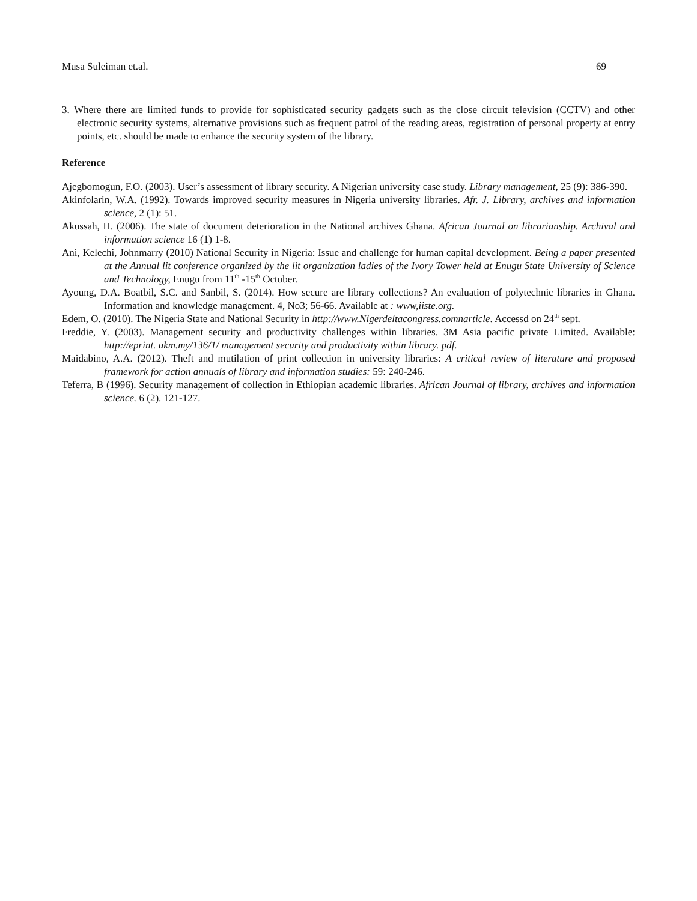Musa Suleiman et.al. 69
3. Where there are limited funds to provide for sophisticated security gadgets such as the close circuit television (CCTV) and other electronic security systems, alternative provisions such as frequent patrol of the reading areas, registration of personal property at entry points, etc. should be made to enhance the security system of the library.
Reference
Ajegbomogun, F.O. (2003). User’s assessment of library security. A Nigerian university case study. Library management, 25 (9): 386-390.
Akinfolarin, W.A. (1992). Towards improved security measures in Nigeria university libraries. Afr. J. Library, archives and information science, 2 (1): 51.
Akussah, H. (2006). The state of document deterioration in the National archives Ghana. African Journal on librarianship. Archival and information science 16 (1) 1-8.
Ani, Kelechi, Johnmarry (2010) National Security in Nigeria: Issue and challenge for human capital development. Being a paper presented at the Annual lit conference organized by the lit organization ladies of the Ivory Tower held at Enugu State University of Science and Technology, Enugu from 11<sup>th</sup> -15<sup>th</sup> October.
Ayoung, D.A. Boatbil, S.C. and Sanbil, S. (2014). How secure are library collections? An evaluation of polytechnic libraries in Ghana. Information and knowledge management. 4, No3; 56-66. Available at : www,iiste.org.
Edem, O. (2010). The Nigeria State and National Security in http://www.Nigerdeltacongress.comnarticle. Accessd on 24<sup>th</sup> sept.
Freddie, Y. (2003). Management security and productivity challenges within libraries. 3M Asia pacific private Limited. Available: http://eprint. ukm.my/136/1/ management security and productivity within library. pdf.
Maidabino, A.A. (2012). Theft and mutilation of print collection in university libraries: A critical review of literature and proposed framework for action annuals of library and information studies: 59: 240-246.
Teferra, B (1996). Security management of collection in Ethiopian academic libraries. African Journal of library, archives and information science. 6 (2). 121-127.